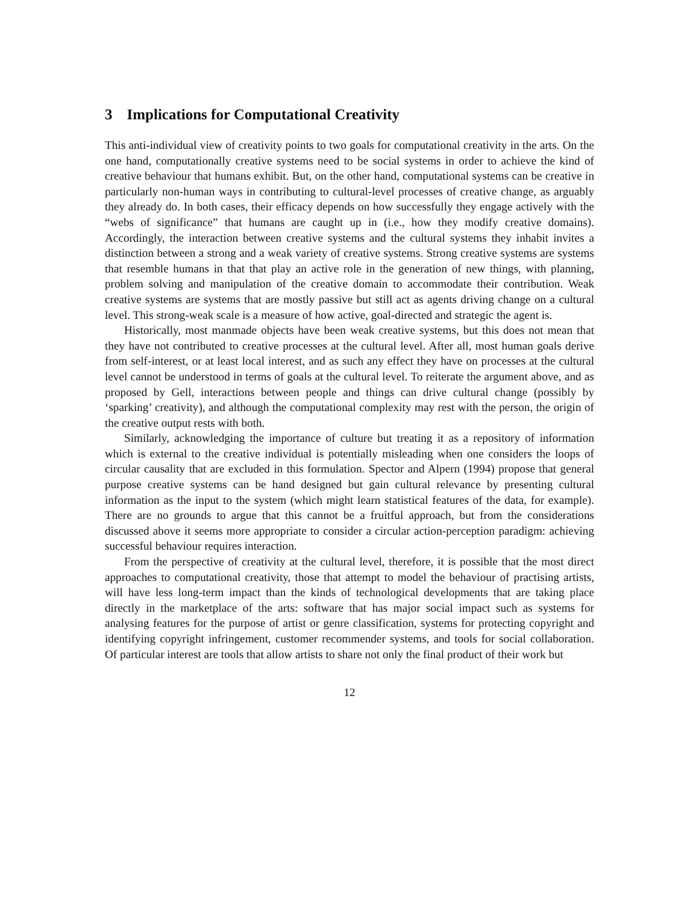3 Implications for Computational Creativity
This anti-individual view of creativity points to two goals for computational creativity in the arts. On the one hand, computationally creative systems need to be social systems in order to achieve the kind of creative behaviour that humans exhibit. But, on the other hand, computational systems can be creative in particularly non-human ways in contributing to cultural-level processes of creative change, as arguably they already do. In both cases, their efficacy depends on how successfully they engage actively with the “webs of significance” that humans are caught up in (i.e., how they modify creative domains). Accordingly, the interaction between creative systems and the cultural systems they inhabit invites a distinction between a strong and a weak variety of creative systems. Strong creative systems are systems that resemble humans in that that play an active role in the generation of new things, with planning, problem solving and manipulation of the creative domain to accommodate their contribution. Weak creative systems are systems that are mostly passive but still act as agents driving change on a cultural level. This strong-weak scale is a measure of how active, goal-directed and strategic the agent is.
Historically, most manmade objects have been weak creative systems, but this does not mean that they have not contributed to creative processes at the cultural level. After all, most human goals derive from self-interest, or at least local interest, and as such any effect they have on processes at the cultural level cannot be understood in terms of goals at the cultural level. To reiterate the argument above, and as proposed by Gell, interactions between people and things can drive cultural change (possibly by ‘sparking’ creativity), and although the computational complexity may rest with the person, the origin of the creative output rests with both.
Similarly, acknowledging the importance of culture but treating it as a repository of information which is external to the creative individual is potentially misleading when one considers the loops of circular causality that are excluded in this formulation. Spector and Alpern (1994) propose that general purpose creative systems can be hand designed but gain cultural relevance by presenting cultural information as the input to the system (which might learn statistical features of the data, for example). There are no grounds to argue that this cannot be a fruitful approach, but from the considerations discussed above it seems more appropriate to consider a circular action-perception paradigm: achieving successful behaviour requires interaction.
From the perspective of creativity at the cultural level, therefore, it is possible that the most direct approaches to computational creativity, those that attempt to model the behaviour of practising artists, will have less long-term impact than the kinds of technological developments that are taking place directly in the marketplace of the arts: software that has major social impact such as systems for analysing features for the purpose of artist or genre classification, systems for protecting copyright and identifying copyright infringement, customer recommender systems, and tools for social collaboration. Of particular interest are tools that allow artists to share not only the final product of their work but
12